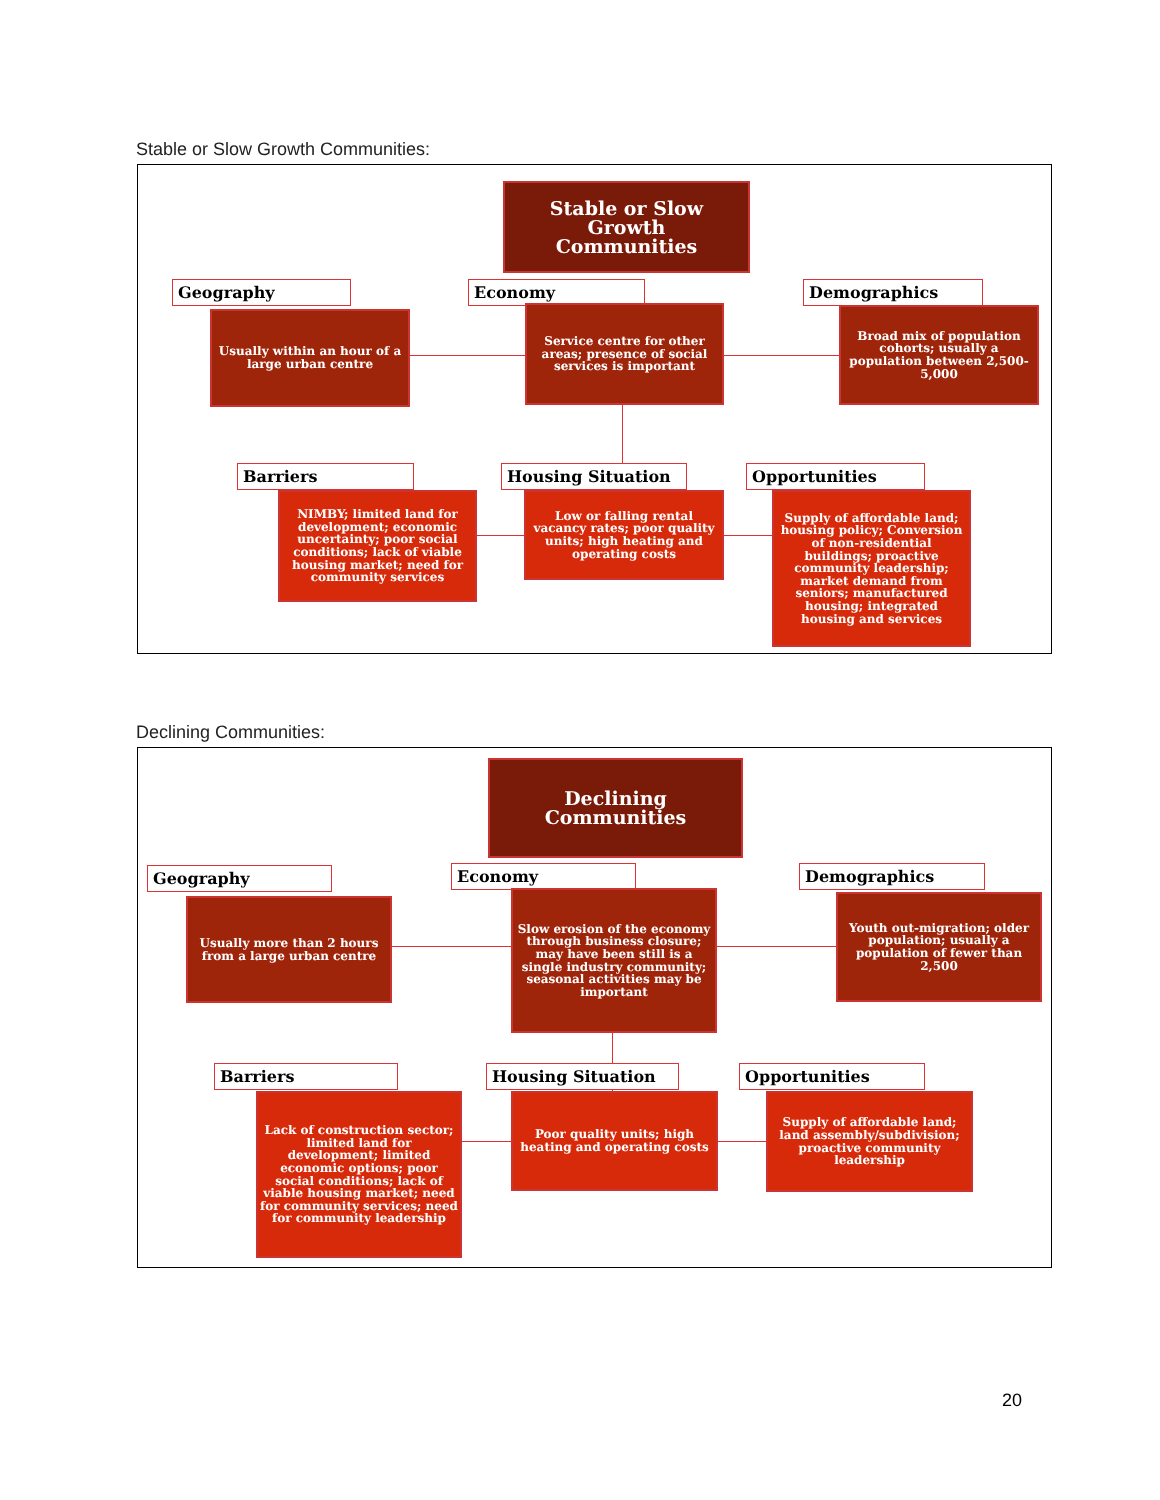Stable or Slow Growth Communities:
Stable or Slow
Growth
Communities
Geography
Usually within an hour of a large urban centre
Economy
Service centre for other areas; presence of social services is important
Demographics
Broad mix of population cohorts; usually a population between 2,500-5,000
Barriers
NIMBY; limited land for development; economic uncertainty; poor social conditions; lack of viable housing market; need for community services
Housing Situation
Low or falling rental vacancy rates; poor quality units; high heating and operating costs
Opportunities
Supply of affordable land; housing policy; Conversion of non-residential buildings; proactive community leadership; market demand from seniors; manufactured housing; integrated housing and services
Declining Communities:
Declining
Communities
Geography
Usually more than 2 hours from a large urban centre
Economy
Slow erosion of the economy through business closure; may have been still is a single industry community; seasonal activities may be important
Demographics
Youth out-migration; older population; usually a population of fewer than 2,500
Barriers
Lack of construction sector; limited land for development; limited economic options; poor social conditions; lack of viable housing market; need for community services; need for community leadership
Housing Situation
Poor quality units; high heating and operating costs
Opportunities
Supply of affordable land; land assembly/subdivision; proactive community leadership
20